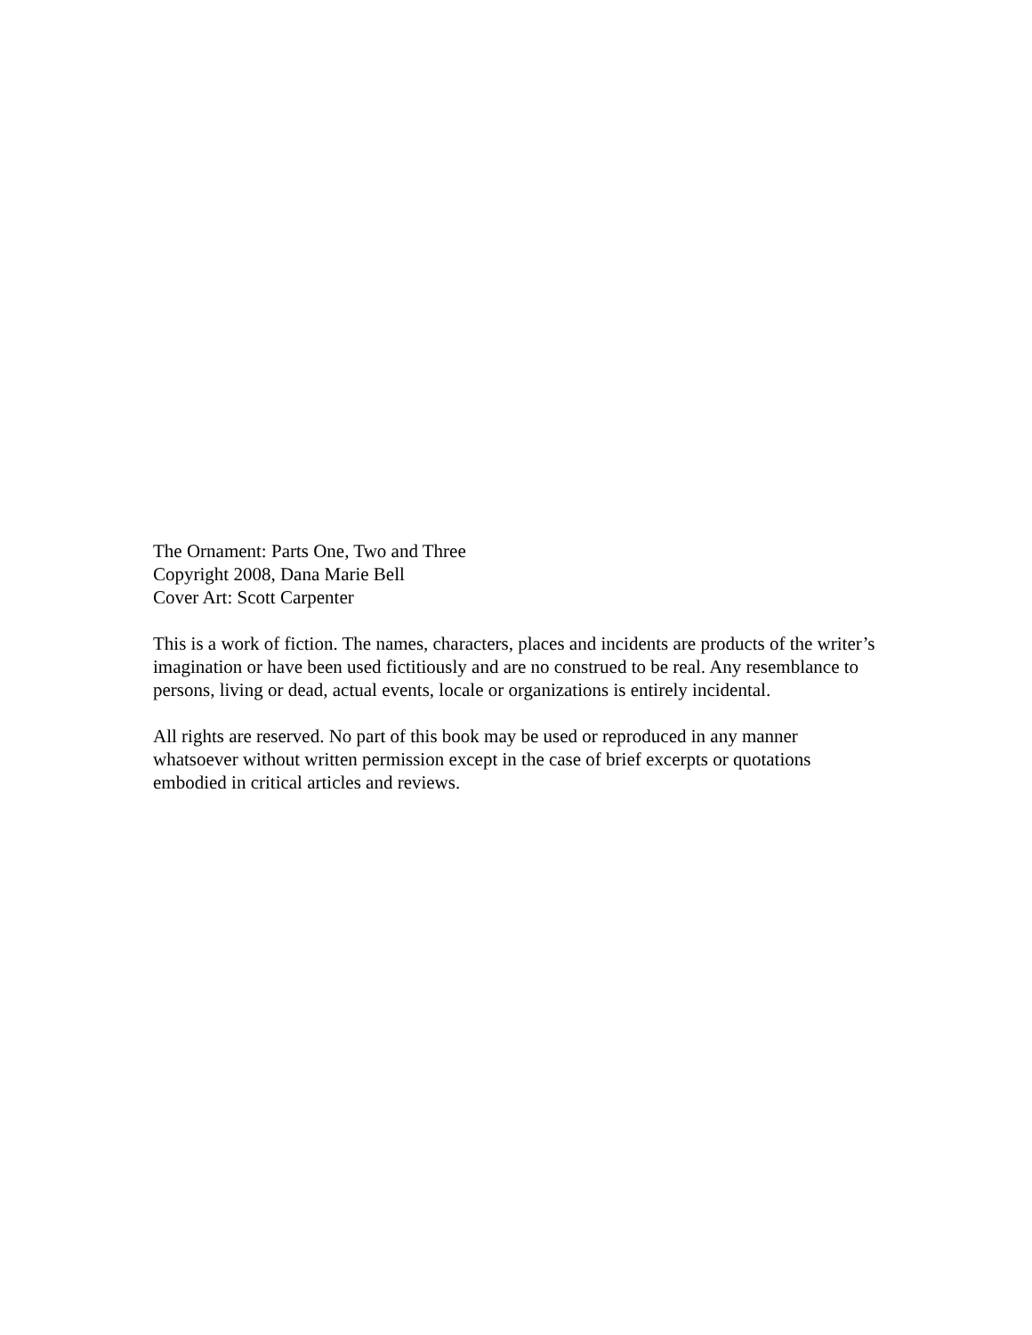The Ornament: Parts One, Two and Three
Copyright 2008, Dana Marie Bell
Cover Art: Scott Carpenter
This is a work of fiction. The names, characters, places and incidents are products of the writer’s imagination or have been used fictitiously and are no construed to be real. Any resemblance to persons, living or dead, actual events, locale or organizations is entirely incidental.
All rights are reserved. No part of this book may be used or reproduced in any manner whatsoever without written permission except in the case of brief excerpts or quotations embodied in critical articles and reviews.